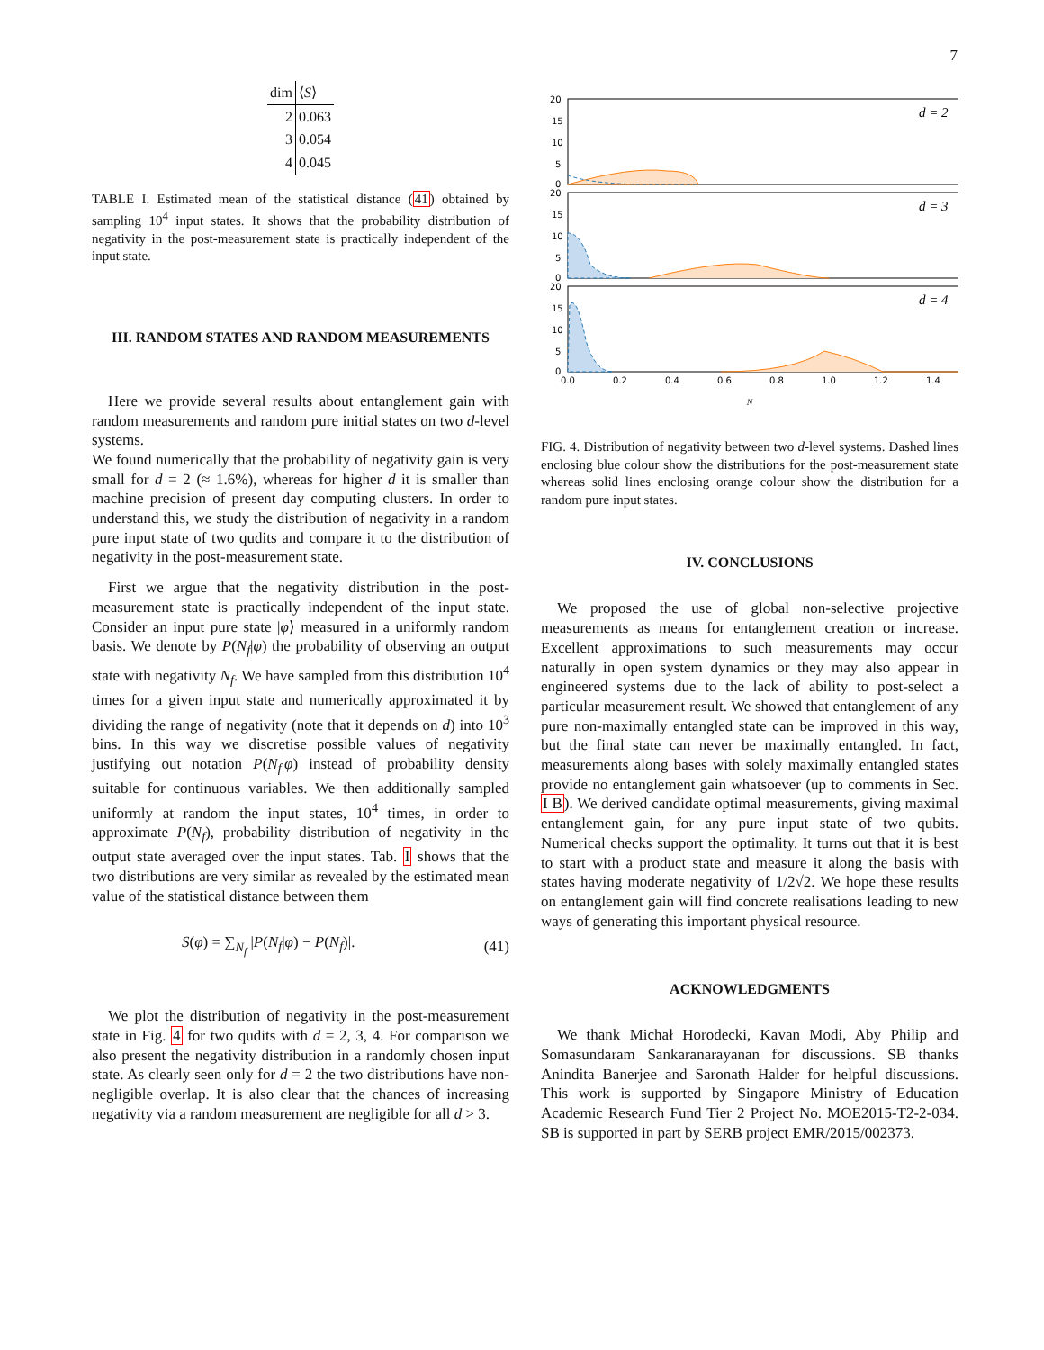7
| dim | ⟨ S ⟩ |
| --- | --- |
| 2 | 0.063 |
| 3 | 0.054 |
| 4 | 0.045 |
TABLE I. Estimated mean of the statistical distance (41) obtained by sampling 10<sup>4</sup> input states. It shows that the probability distribution of negativity in the post-measurement state is practically independent of the input state.
III. RANDOM STATES AND RANDOM MEASUREMENTS
Here we provide several results about entanglement gain with random measurements and random pure initial states on two d-level systems.
We found numerically that the probability of negativity gain is very small for d = 2 (≈ 1.6%), whereas for higher d it is smaller than machine precision of present day computing clusters. In order to understand this, we study the distribution of negativity in a random pure input state of two qudits and compare it to the distribution of negativity in the post-measurement state.
First we argue that the negativity distribution in the post-measurement state is practically independent of the input state. Consider an input pure state |φ⟩ measured in a uniformly random basis. We denote by P(N<sub>f</sub>|φ) the probability of observing an output state with negativity N<sub>f</sub>. We have sampled from this distribution 10<sup>4</sup> times for a given input state and numerically approximated it by dividing the range of negativity (note that it depends on d) into 10<sup>3</sup> bins. In this way we discretise possible values of negativity justifying out notation P(N<sub>f</sub>|φ) instead of probability density suitable for continuous variables. We then additionally sampled uniformly at random the input states, 10<sup>4</sup> times, in order to approximate P(N<sub>f</sub>), probability distribution of negativity in the output state averaged over the input states. Tab. I shows that the two distributions are very similar as revealed by the estimated mean value of the statistical distance between them
S(φ) = ∑<sub>N<sub>f</sub></sub> |P(N<sub>f</sub>|φ) − P(N<sub>f</sub>)|. (41)
We plot the distribution of negativity in the post-measurement state in Fig. 4 for two qudits with d = 2, 3, 4. For comparison we also present the negativity distribution in a randomly chosen input state. As clearly seen only for d = 2 the two distributions have non-negligible overlap. It is also clear that the chances of increasing negativity via a random measurement are negligible for all d > 3.
20
15
10
5
0
d = 2
20
15
10
5
0
d = 3
20
15
10
5
0
d = 4
0.0
0.2
0.4
0.6
0.8
1.0
1.2
1.4
N
FIG. 4. Distribution of negativity between two d-level systems. Dashed lines enclosing blue colour show the distributions for the post-measurement state whereas solid lines enclosing orange colour show the distribution for a random pure input states.
IV. CONCLUSIONS
We proposed the use of global non-selective projective measurements as means for entanglement creation or increase. Excellent approximations to such measurements may occur naturally in open system dynamics or they may also appear in engineered systems due to the lack of ability to post-select a particular measurement result. We showed that entanglement of any pure non-maximally entangled state can be improved in this way, but the final state can never be maximally entangled. In fact, measurements along bases with solely maximally entangled states provide no entanglement gain whatsoever (up to comments in Sec. I B). We derived candidate optimal measurements, giving maximal entanglement gain, for any pure input state of two qubits. Numerical checks support the optimality. It turns out that it is best to start with a product state and measure it along the basis with states having moderate negativity of 1/2√2. We hope these results on entanglement gain will find concrete realisations leading to new ways of generating this important physical resource.
ACKNOWLEDGMENTS
We thank Michał Horodecki, Kavan Modi, Aby Philip and Somasundaram Sankaranarayanan for discussions. SB thanks Anindita Banerjee and Saronath Halder for helpful discussions. This work is supported by Singapore Ministry of Education Academic Research Fund Tier 2 Project No. MOE2015-T2-2-034. SB is supported in part by SERB project EMR/2015/002373.